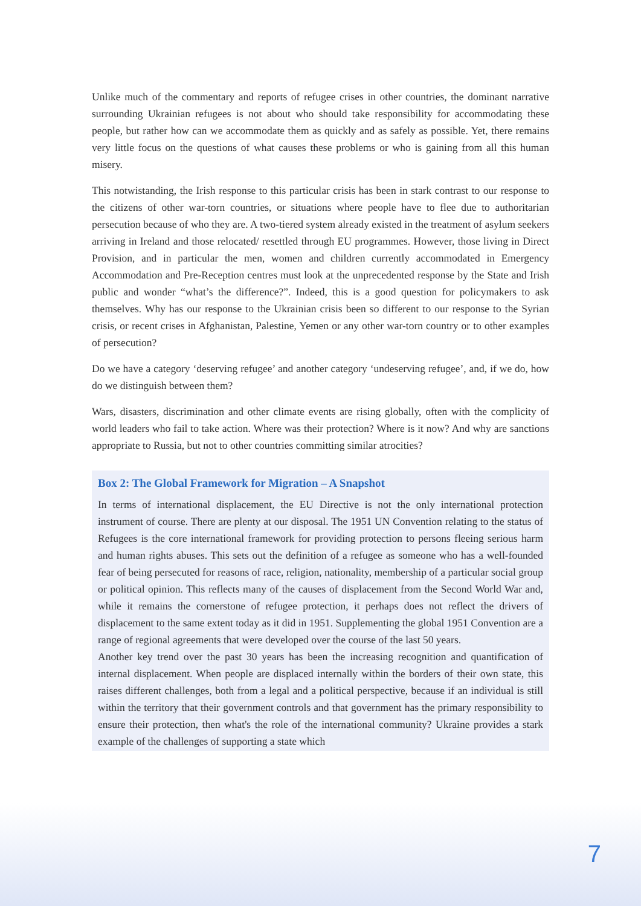Unlike much of the commentary and reports of refugee crises in other countries, the dominant narrative surrounding Ukrainian refugees is not about who should take responsibility for accommodating these people, but rather how can we accommodate them as quickly and as safely as possible. Yet, there remains very little focus on the questions of what causes these problems or who is gaining from all this human misery.
This notwistanding, the Irish response to this particular crisis has been in stark contrast to our response to the citizens of other war-torn countries, or situations where people have to flee due to authoritarian persecution because of who they are. A two-tiered system already existed in the treatment of asylum seekers arriving in Ireland and those relocated/ resettled through EU programmes. However, those living in Direct Provision, and in particular the men, women and children currently accommodated in Emergency Accommodation and Pre-Reception centres must look at the unprecedented response by the State and Irish public and wonder “what’s the difference?”. Indeed, this is a good question for policymakers to ask themselves. Why has our response to the Ukrainian crisis been so different to our response to the Syrian crisis, or recent crises in Afghanistan, Palestine, Yemen or any other war-torn country or to other examples of persecution?
Do we have a category ‘deserving refugee’ and another category ‘undeserving refugee’, and, if we do, how do we distinguish between them?
Wars, disasters, discrimination and other climate events are rising globally, often with the complicity of world leaders who fail to take action. Where was their protection? Where is it now? And why are sanctions appropriate to Russia, but not to other countries committing similar atrocities?
Box 2: The Global Framework for Migration – A Snapshot
In terms of international displacement, the EU Directive is not the only international protection instrument of course. There are plenty at our disposal. The 1951 UN Convention relating to the status of Refugees is the core international framework for providing protection to persons fleeing serious harm and human rights abuses. This sets out the definition of a refugee as someone who has a well-founded fear of being persecuted for reasons of race, religion, nationality, membership of a particular social group or political opinion. This reflects many of the causes of displacement from the Second World War and, while it remains the cornerstone of refugee protection, it perhaps does not reflect the drivers of displacement to the same extent today as it did in 1951. Supplementing the global 1951 Convention are a range of regional agreements that were developed over the course of the last 50 years.
Another key trend over the past 30 years has been the increasing recognition and quantification of internal displacement. When people are displaced internally within the borders of their own state, this raises different challenges, both from a legal and a political perspective, because if an individual is still within the territory that their government controls and that government has the primary responsibility to ensure their protection, then what's the role of the international community? Ukraine provides a stark example of the challenges of supporting a state which
7